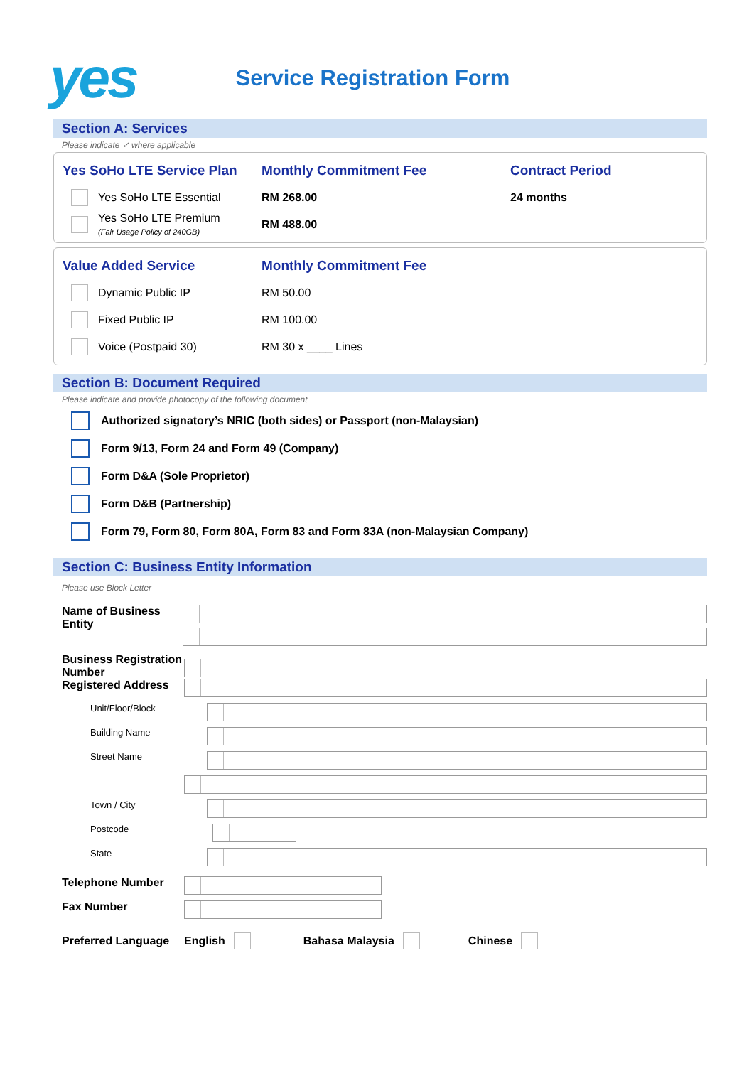yes
Service Registration Form
Section A: Services
Please indicate ✓ where applicable
Yes SoHo LTE Service Plan
Monthly Commitment Fee Contract Period
Yes SoHo LTE Essential RM 268.00 24 months
Yes SoHo LTE Premium
(Fair Usage Policy of 240GB)
RM 488.00
Value Added Service Monthly Commitment Fee
Dynamic Public IP RM 50.00
Fixed Public IP RM 100.00
Voice (Postpaid 30) RM 30 x ____ Lines
Section B: Document Required
Please indicate and provide photocopy of the following document
Authorized signatory’s NRIC (both sides) or Passport (non-Malaysian)
Form 9/13, Form 24 and Form 49 (Company)
Form D&A (Sole Proprietor)
Form D&B (Partnership)
Form 79, Form 80, Form 80A, Form 83 and Form 83A (non-Malaysian Company)
Section C: Business Entity Information
Please use Block Letter
Name of Business Entity
Business Registration Number
Registered Address
Unit/Floor/Block
Building Name
Street Name
Town / City
Postcode
State
Telephone Number
Fax Number
Preferred Language
English Bahasa Malaysia Chinese